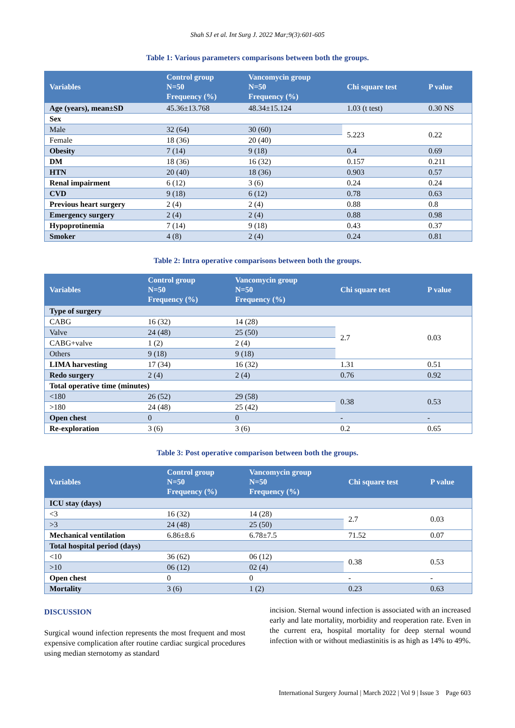Shah SJ et al. Int Surg J. 2022 Mar;9(3):601-605
Table 1: Various parameters comparisons between both the groups.
| Variables | Control group N=50 Frequency (%) | Vancomycin group N=50 Frequency (%) | Chi square test | P value |
| --- | --- | --- | --- | --- |
| Age (years), mean±SD | 45.36±13.768 | 48.34±15.124 | 1.03 (t test) | 0.30 NS |
| Sex | | | | |
| Male | 32 (64) | 30 (60) | 5.223 | 0.22 |
| Female | 18 (36) | 20 (40) | | |
| Obesity | 7 (14) | 9 (18) | 0.4 | 0.69 |
| DM | 18 (36) | 16 (32) | 0.157 | 0.211 |
| HTN | 20 (40) | 18 (36) | 0.903 | 0.57 |
| Renal impairment | 6 (12) | 3 (6) | 0.24 | 0.24 |
| CVD | 9 (18) | 6 (12) | 0.78 | 0.63 |
| Previous heart surgery | 2 (4) | 2 (4) | 0.88 | 0.8 |
| Emergency surgery | 2 (4) | 2 (4) | 0.88 | 0.98 |
| Hypoprotinemia | 7 (14) | 9 (18) | 0.43 | 0.37 |
| Smoker | 4 (8) | 2 (4) | 0.24 | 0.81 |
Table 2: Intra operative comparisons between both the groups.
| Variables | Control group N=50 Frequency (%) | Vancomycin group N=50 Frequency (%) | Chi square test | P value |
| --- | --- | --- | --- | --- |
| Type of surgery | | | | |
| CABG | 16 (32) | 14 (28) | 2.7 | 0.03 |
| Valve | 24 (48) | 25 (50) | | |
| CABG+valve | 1 (2) | 2 (4) | | |
| Others | 9 (18) | 9 (18) | | |
| LIMA harvesting | 17 (34) | 16 (32) | 1.31 | 0.51 |
| Redo surgery | 2 (4) | 2 (4) | 0.76 | 0.92 |
| Total operative time (minutes) | | | | |
| <180 | 26 (52) | 29 (58) | 0.38 | 0.53 |
| >180 | 24 (48) | 25 (42) | | |
| Open chest | 0 | 0 | - | - |
| Re-exploration | 3 (6) | 3 (6) | 0.2 | 0.65 |
Table 3: Post operative comparison between both the groups.
| Variables | Control group N=50 Frequency (%) | Vancomycin group N=50 Frequency (%) | Chi square test | P value |
| --- | --- | --- | --- | --- |
| ICU stay (days) | | | | |
| <3 | 16 (32) | 14 (28) | 2.7 | 0.03 |
| >3 | 24 (48) | 25 (50) | | |
| Mechanical ventilation | 6.86±8.6 | 6.78±7.5 | 71.52 | 0.07 |
| Total hospital period (days) | | | | |
| <10 | 36 (62) | 06 (12) | 0.38 | 0.53 |
| >10 | 06 (12) | 02 (4) | | |
| Open chest | 0 | 0 | - | - |
| Mortality | 3 (6) | 1 (2) | 0.23 | 0.63 |
DISCUSSION
Surgical wound infection represents the most frequent and most expensive complication after routine cardiac surgical procedures using median sternotomy as standard
incision. Sternal wound infection is associated with an increased early and late mortality, morbidity and reoperation rate. Even in the current era, hospital mortality for deep sternal wound infection with or without mediastinitis is as high as 14% to 49%.
International Surgery Journal | March 2022 | Vol 9 | Issue 3 Page 603